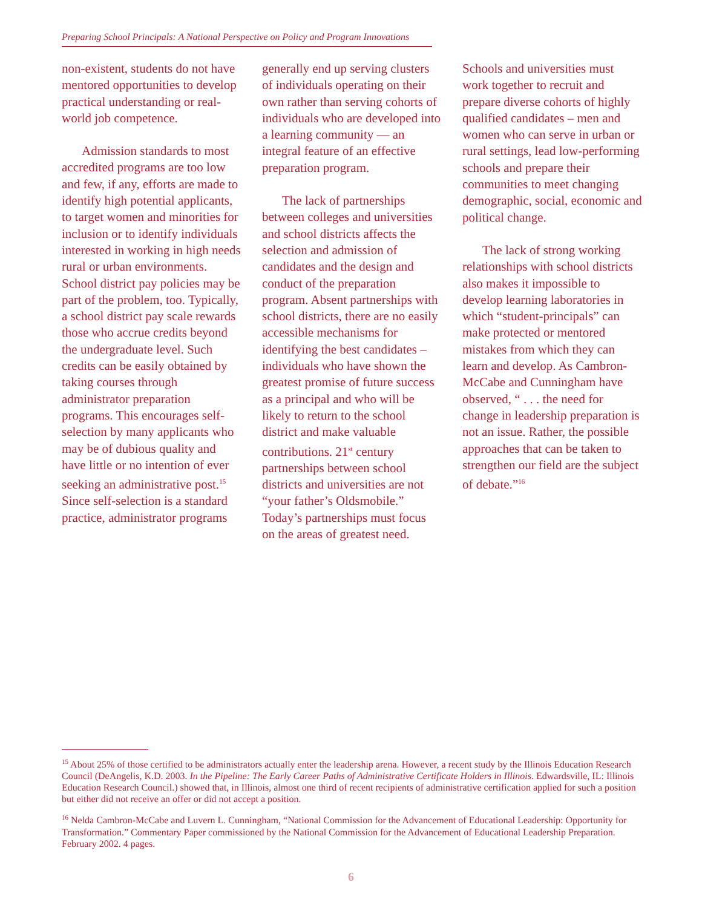Preparing School Principals: A National Perspective on Policy and Program Innovations
non-existent, students do not have mentored opportunities to develop practical understanding or real-world job competence.
Admission standards to most accredited programs are too low and few, if any, efforts are made to identify high potential applicants, to target women and minorities for inclusion or to identify individuals interested in working in high needs rural or urban environments. School district pay policies may be part of the problem, too. Typically, a school district pay scale rewards those who accrue credits beyond the undergraduate level. Such credits can be easily obtained by taking courses through administrator preparation programs. This encourages self-selection by many applicants who may be of dubious quality and have little or no intention of ever seeking an administrative post.<sup>15</sup> Since self-selection is a standard practice, administrator programs
generally end up serving clusters of individuals operating on their own rather than serving cohorts of individuals who are developed into a learning community — an integral feature of an effective preparation program.
The lack of partnerships between colleges and universities and school districts affects the selection and admission of candidates and the design and conduct of the preparation program. Absent partnerships with school districts, there are no easily accessible mechanisms for identifying the best candidates – individuals who have shown the greatest promise of future success as a principal and who will be likely to return to the school district and make valuable contributions. 21<sup>st</sup> century partnerships between school districts and universities are not “your father’s Oldsmobile.” Today’s partnerships must focus on the areas of greatest need.
Schools and universities must work together to recruit and prepare diverse cohorts of highly qualified candidates – men and women who can serve in urban or rural settings, lead low-performing schools and prepare their communities to meet changing demographic, social, economic and political change.
The lack of strong working relationships with school districts also makes it impossible to develop learning laboratories in which “student-principals” can make protected or mentored mistakes from which they can learn and develop. As Cambron-McCabe and Cunningham have observed, “ . . . the need for change in leadership preparation is not an issue. Rather, the possible approaches that can be taken to strengthen our field are the subject of debate.”<sup>16</sup>
<sup>15</sup> About 25% of those certified to be administrators actually enter the leadership arena. However, a recent study by the Illinois Education Research Council (DeAngelis, K.D. 2003. In the Pipeline: The Early Career Paths of Administrative Certificate Holders in Illinois. Edwardsville, IL: Illinois Education Research Council.) showed that, in Illinois, almost one third of recent recipients of administrative certification applied for such a position but either did not receive an offer or did not accept a position.
<sup>16</sup> Nelda Cambron-McCabe and Luvern L. Cunningham, “National Commission for the Advancement of Educational Leadership: Opportunity for Transformation.” Commentary Paper commissioned by the National Commission for the Advancement of Educational Leadership Preparation. February 2002. 4 pages.
6